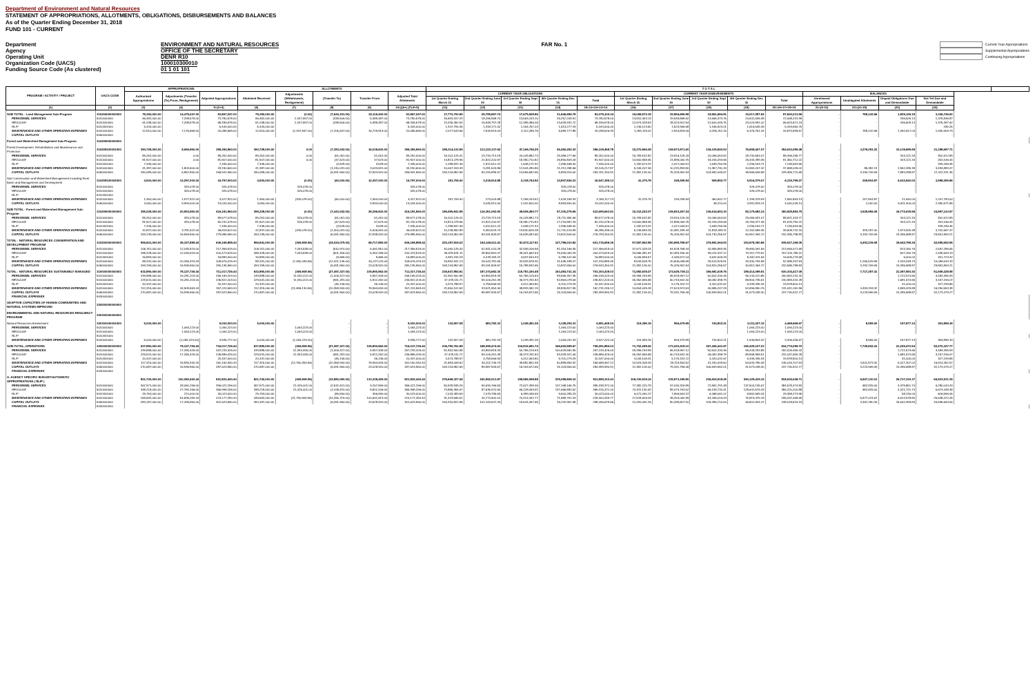Department of Environment and Natural Resources
STATEMENT OF APPROPRIATIONS, ALLOTMENTS, OBLIGATIONS, DISBURSEMENTS AND BALANCES
As of the Quarter Ending December 31, 2018
FUND 101 - CURRENT
Department
Agency
Operating Unit
Organization Code (UACS)
Funding Source Code (As clustered)
ENVIRONMENT AND NATURAL RESOURCES
OFFICE OF THE SECRETARY
DENR R10
100010300010
01 1 01 101
FAR No. 1
Current Year Appropriations
Supplemental Appropriations
Continuing Appropriations
| PROGRAM / ACTIVITY / PROJECT | UACS CODE | APPROPRIATIONS | | | ALLOTMENTS | | | | | T O T A L | | | | | | | | | | | | | | |
| --- | --- | --- | --- | --- | --- | --- | --- | --- | --- | --- | --- | --- | --- | --- | --- | --- | --- | --- | --- | --- | --- | --- | --- | --- |
| | | Authorized Appropriations | Adjustments (Transfer (To) From, Realignment) | Adjusted Appropriations | Allotment Received | Adjustments (Withdrawals, Realignment) | (Transfer To) | Transfer From | Adjusted Total Allotments | CURRENT YEAR OBLIGATIONS | | | | | CURRENT YEAR DISBURSEMENTS | | | | | BALANCES | | | | |
| | | | | | | | | | | 1st Quarter Ending March 31 | 2nd Quarter Ending June 30 | 3rd Quarter Ending Sept 30 | 4th Quarter Ending Dec 31 | Total | 1st Quarter Ending March 31 | 2nd Quarter Ending June 30 | 3rd Quarter Ending Sept 30 | 4th Quarter Ending Dec 31 | Total | Unreleased Appropriations | Unobligated Allotments | Unpaid Obligations Due and Demandable | Not Yet Due and Demandable | |
| (1) | (2) | (3) | (4) | 5=(3+4) | (6) | (7) | (8) | (9) | 10=[{6+(-)7}-8+9] | (11) | (12) | (13) | (14) | 15=11+12+13+14 | (16) | (17) | (18) | (19) | 20=16+17+18+19 | 21=(5-10) | 22=(10-15) | (23) | (24) | |
| SUB TOTAL - Land Management Sub-Program | 310204000000000 | 79,392,000.00 | 14,475,247.00 | 93,867,247.00 | 79,392,000.00 | (0.00) | (7,644,153.00) | 22,119,400.00 | 93,867,247.00 | 17,770,700.95 | 25,785,887.74 | 17,675,528.86 | 31,846,986.79 | 93,079,104.34 | 15,069,572.15 | 22,894,686.88 | 19,961,684.91 | 30,017,287.62 | 87,943,231.56 | - | 788,142.66 | 1,829,126.18 | 3,306,746.60 | |
| PERSONNEL SERVICES | 5010000000 | 66,482,000.00 | 7,298,578.00 | 73,780,578.00 | 66,482,000.00 | 2,347,597.00 | (438,506.00) | 5,389,487.00 | 73,780,578.00 | 15,693,157.29 | 18,266,968.70 | 13,563,243.10 | 26,257,208.91 | 73,780,578.00 | 13,810,453.13 | 19,949,868.62 | 13,666,373.76 | 24,641,536.48 | 72,068,231.99 | - | - | 336,509.14 | 1,375,836.87 | |
| REGULAR | 5010000000 | 61,038,000.00 | 7,298,578.00 | 68,336,578.00 | 61,038,000.00 | 2,347,597.00 | (438,506.00) | 5,389,487.00 | 68,336,578.00 | 14,345,362.94 | 16,948,797.28 | 12,398,486.06 | 24,643,931.72 | 68,336,578.00 | 12,674,328.53 | 18,424,901.94 | 12,500,449.75 | 23,024,991.02 | 66,624,671.24 | - | - | 336,509.14 | 1,375,397.62 | |
| RLIP | 5010301000 | 5,444,000.00 | - | 5,444,000.00 | 5,444,000.00 | - | - | - | 5,444,000.00 | 1,347,794.35 | 1,318,171.42 | 1,164,757.04 | 1,613,277.19 | 5,444,000.00 | 1,136,124.60 | 1,524,966.68 | 1,165,924.01 | 1,616,545.46 | 5,443,560.75 | - | - | - | 439.25 | |
| MAINTENANCE AND OTHER OPERATING EXPENSES | 5020000000 | 12,910,000.00 | 7,176,669.00 | 20,086,669.00 | 12,910,000.00 | (2,347,597.00) | (7,205,647.00) | 16,729,913.00 | 20,086,669.00 | 2,077,543.66 | 7,518,919.04 | 4,112,285.76 | 5,589,777.88 | 19,298,526.34 | 1,259,119.02 | 2,944,818.06 | 6,295,311.15 | 5,375,751.34 | 15,874,999.57 | - | 788,142.66 | 1,492,617.04 | 1,930,909.73 | |
| CAPITAL OUTLAYS | 5060000000 | - | - | - | - | - | - | - | - | - | - | - | - | - | - | - | - | - | - | - | - | - | - | |
| Forest and Watershed Management Sub-Program | 310205000000000 | | | | | | | | | | | | | | | | | | | | | | | |
| Forest Development, Rehabilitation and Maintenance and Protection | 310205100001000 | 390,728,000.00 | 8,656,560.00 | 399,384,560.00 | 390,728,000.00 | 0.00 | (7,383,042.00) | 16,039,602.00 | 399,384,560.00 | 189,314,132.59 | 113,132,137.62 | 47,169,746.25 | 46,492,452.32 | 396,108,468.78 | 32,270,866.28 | 109,573,971.60 | 136,105,840.53 | 76,659,407.07 | 354,610,085.48 | - | 3,276,091.22 | 10,139,695.59 | 31,358,687.71 | |
| PERSONNEL SERVICES | 5010000000 | 89,252,000.00 | 0.00 | 89,252,000.00 | 89,252,000.00 | 0.00 | (51,051.00) | 51,051.00 | 89,252,000.00 | 16,102,126.41 | 23,734,713.19 | 20,028,882.74 | 29,386,277.66 | 89,252,000.00 | 15,783,532.82 | 23,916,125.26 | 20,066,054.62 | 28,730,553.07 | 88,496,265.77 | - | - | 303,121.34 | 452,612.89 | |
| REGULAR | 5010000000 | 81,907,000.00 | 0.00 | 81,907,000.00 | 81,907,000.00 | 0.00 | (47,523.00) | 47,523.00 | 81,907,000.00 | 14,813,278.95 | 21,822,200.97 | 18,380,710.82 | 26,890,809.26 | 81,907,000.00 | 14,600,958.45 | 21,899,060.75 | 18,416,293.66 | 26,434,399.36 | 81,350,712.22 | - | - | 303,121.34 | 253,166.44 | |
| RLIP | 5010301000 | 7,345,000.00 | - | 7,345,000.00 | 7,345,000.00 | - | (3,528.00) | 3,528.00 | 7,345,000.00 | 1,288,847.46 | 1,912,512.22 | 1,648,171.92 | 2,495,468.40 | 7,345,000.00 | 1,182,574.37 | 2,017,064.51 | 1,649,760.96 | 2,296,153.71 | 7,145,553.55 | - | - | - | 199,446.45 | |
| MAINTENANCE AND OTHER OPERATING EXPENSES | 5020000000 | 41,387,000.00 | 1,803,600.00 | 43,190,600.00 | 41,387,000.00 | - | (1,240,031.00) | 3,043,631.00 | 43,190,600.00 | 10,067,153.49 | 9,281,524.86 | 12,544,280.86 | 11,212,258.66 | 43,105,217.87 | 5,105,207.46 | 10,231,893.80 | 11,357,740.34 | 10,963,207.42 | 37,658,049.02 | - | 85,382.13 | 1,952,285.38 | 3,494,883.47 | |
| CAPITAL OUTLAYS | 5060000000 | 260,089,000.00 | 6,852,960.00 | 266,941,960.00 | 260,089,000.00 | - | (6,091,960.00) | 12,944,920.00 | 266,941,960.00 | 163,144,852.69 | 80,115,899.57 | 14,596,582.65 | 5,893,916.00 | 263,751,250.91 | 11,382,126.00 | 75,425,952.54 | 104,682,045.57 | 36,965,646.58 | 228,455,770.69 | - | 3,190,709.09 | 7,884,288.87 | 27,411,191.35 | |
| Soil Conservation and Watershed Management including River Basin and Management and Development | 310205100002000 | 4,500,000.00 | 12,297,000.00 | 16,797,000.00 | 4,500,000.00 | (0.00) | (60,000.00) | 12,357,000.00 | 16,797,000.00 | 181,709.40 | 3,218,914.88 | 2,338,744.52 | 10,807,826.33 | 16,547,195.13 | 41,375.79 | 249,295.84 | 508,852.77 | 5,516,275.07 | 6,315,799.27 | - | 249,804.87 | 6,632,940.00 | 3,598,455.86 | |
| PERSONNEL SERVICES | 5010000000 | - | 325,078.00 | 325,078.00 | - | 325,078.00 | - | - | 325,078.00 | - | - | - | 325,078.00 | 325,078.00 | - | - | - | 325,078.00 | 325,078.00 | - | - | - | - | |
| REGULAR | 5010000000 | - | 325,078.00 | 325,078.00 | - | 325,078.00 | - | - | 325,078.00 | - | - | - | 325,078.00 | 325,078.00 | - | - | - | 325,078.00 | 325,078.00 | - | - | - | - | |
| RLIP | 5010301000 | | | | | | | | | | | | | | | | | | | | | | | |
| MAINTENANCE AND OTHER OPERATING EXPENSES | 5020000000 | 1,450,000.00 | 1,977,922.00 | 3,427,922.00 | 1,450,000.00 | (325,078.00) | (60,000.00) | 2,363,000.00 | 3,427,922.00 | 181,709.40 | 173,004.88 | 1,296,244.52 | 1,529,158.33 | 3,180,117.13 | 41,375.79 | 249,295.84 | 460,642.77 | 1,199,378.93 | 1,950,693.13 | - | 247,804.87 | 21,640.00 | 1,207,784.00 | |
| CAPITAL OUTLAYS | 5060000000 | 3,050,000.00 | 9,994,000.00 | 13,044,000.00 | 3,050,000.00 | - | - | 9,994,000.00 | 13,044,000.00 | - | 3,045,910.00 | 1,042,500.00 | 8,953,590.00 | 13,042,000.00 | - | - | 48,210.00 | 3,991,818.14 | 4,040,028.14 | - | 2,000.00 | 6,611,300.00 | 2,390,671.86 | |
| SUB TOTAL - Forest and Watershed Management Sub-Program | 310205000000000 | 395,228,000.00 | 20,953,560.00 | 416,181,560.00 | 395,228,000.00 | (0.00) | (7,443,042.00) | 28,396,602.00 | 416,181,560.00 | 189,495,841.99 | 116,351,052.50 | 49,508,490.77 | 57,300,278.65 | 412,655,663.91 | 32,312,242.07 | 109,823,267.24 | 136,614,693.30 | 82,175,682.14 | 360,925,884.75 | - | 3,525,896.09 | 16,772,635.59 | 34,957,143.57 | |
| PERSONNEL SERVICES | 5010000000 | 89,252,000.00 | 325,078.00 | 89,577,078.00 | 89,252,000.00 | 325,078.00 | (51,051.00) | 51,051.00 | 89,577,078.00 | 16,102,126.41 | 23,734,713.19 | 20,028,882.74 | 29,711,355.66 | 89,577,078.00 | 15,783,532.82 | 23,916,125.26 | 20,066,054.62 | 29,055,631.07 | 88,821,343.77 | - | - | 303,121.34 | 452,612.89 | |
| REGULAR | 5010000000 | 81,907,000.00 | 325,078.00 | 82,232,078.00 | 81,907,000.00 | 325,078.00 | (47,523.00) | 47,523.00 | 82,232,078.00 | 14,813,278.95 | 21,822,200.97 | 18,380,710.82 | 27,215,887.26 | 82,232,078.00 | 14,600,958.45 | 21,899,060.75 | 18,416,293.66 | 26,759,477.36 | 81,675,790.22 | - | - | 303,121.34 | 253,166.44 | |
| RLIP | 5010301000 | 7,345,000.00 | - | 7,345,000.00 | 7,345,000.00 | - | (3,528.00) | 3,528.00 | 7,345,000.00 | 1,288,847.46 | 1,912,512.22 | 1,648,171.92 | 2,495,468.40 | 7,345,000.00 | 1,182,574.37 | 2,017,064.51 | 1,649,760.96 | 2,296,153.71 | 7,145,553.55 | - | - | - | 199,446.45 | |
| MAINTENANCE AND OTHER OPERATING EXPENSES | 5020000000 | 42,837,000.00 | 3,781,522.00 | 46,618,522.00 | 42,837,000.00 | (325,078.00) | (1,300,031.00) | 5,406,631.00 | 46,618,522.00 | 10,248,862.89 | 9,454,529.74 | 13,840,525.38 | 12,741,416.99 | 46,285,335.00 | 5,146,583.25 | 10,481,189.44 | 11,818,383.11 | 12,162,586.35 | 39,608,742.15 | - | 333,187.00 | 1,973,925.38 | 4,702,667.47 | |
| CAPITAL OUTLAYS | 5060000000 | 263,139,000.00 | 16,846,960.00 | 279,985,960.00 | 263,139,000.00 | - | (6,091,960.00) | 22,938,920.00 | 279,985,960.00 | 163,144,852.69 | 83,161,809.57 | 15,639,082.65 | 14,847,506.00 | 276,793,250.91 | 11,382,126.00 | 75,425,952.54 | 104,730,255.57 | 40,957,464.72 | 232,495,798.83 | - | 3,192,709.09 | 14,495,588.87 | 29,801,863.21 | |
| TOTAL - NATURAL RESOURCES CONSERVATION AND DEVELOPMENT PROGRAM | 310200000000000 | 556,841,000.00 | 49,327,898.44 | 606,168,898.44 | 556,841,000.00 | (365,908.56) | (19,024,075.00) | 68,717,882.00 | 606,168,898.44 | 220,197,919.22 | 162,146,611.41 | 91,572,117.91 | 127,799,010.82 | 601,715,659.36 | 57,587,962.99 | 150,959,789.67 | 176,991,064.53 | 153,978,350.86 | 539,517,168.05 | - | 4,453,239.08 | 19,642,798.36 | 42,555,692.95 | |
| PERSONNEL SERVICES | 5010000000 | 205,311,000.00 | 12,045,519.00 | 217,356,519.00 | 205,311,000.00 | 7,094,538.00 | (510,970.00) | 5,461,951.00 | 217,356,519.00 | 40,060,125.40 | 52,941,020.29 | 42,939,206.96 | 81,416,166.35 | 217,356,519.00 | 37,671,328.24 | 54,928,768.44 | 42,655,883.45 | 78,690,091.56 | 213,946,071.69 | - | - | 813,160.76 | 2,597,286.55 | |
| REGULAR | 5010000000 | 188,428,000.00 | 12,045,519.00 | 200,473,519.00 | 188,428,000.00 | 7,094,538.00 | (501,305.00) | 5,452,286.00 | 200,473,519.00 | 36,678,931.11 | 48,862,861.07 | 39,301,662.53 | 75,630,064.29 | 200,473,519.00 | 34,665,481.67 | 50,483,196.40 | 39,014,337.12 | 73,157,779.92 | 197,320,795.11 | - | - | 807,160.76 | 2,345,563.13 | |
| RLIP | 5010301000 | 16,883,000.00 | - | 16,883,000.00 | 16,883,000.00 | - | (9,665.00) | 9,665.00 | 16,883,000.00 | 3,381,194.29 | 4,078,159.22 | 3,637,544.43 | 5,786,102.06 | 16,883,000.00 | 3,005,846.57 | 4,445,572.04 | 3,641,546.33 | 5,532,311.64 | 16,625,276.58 | - | - | 6,000.00 | 251,723.42 | |
| MAINTENANCE AND OTHER OPERATING EXPENSES | 5020000000 | 88,331,000.00 | 20,345,419.44 | 108,676,419.44 | 88,331,000.00 | (7,460,446.56) | (12,421,145.00) | 40,227,011.00 | 108,676,419.44 | 16,992,941.13 | 26,043,781.55 | 32,843,978.30 | 31,535,188.47 | 107,415,889.45 | 8,534,508.75 | 20,605,068.69 | 29,514,925.51 | 34,330,794.58 | 92,985,297.53 | - | 1,260,529.99 | 4,334,048.73 | 10,096,543.19 | |
| CAPITAL OUTLAYS | 5060000000 | 263,199,000.00 | 16,936,960.00 | 280,135,960.00 | 263,199,000.00 | - | (6,091,960.00) | 23,028,920.00 | 280,135,960.00 | 163,144,852.69 | 83,161,809.57 | 15,788,932.65 | 14,847,656.00 | 276,943,250.91 | 11,382,126.00 | 75,425,952.54 | 104,820,255.57 | 40,957,464.72 | 232,585,798.83 | - | 3,192,709.09 | 14,495,588.87 | 29,861,863.21 | |
| TOTAL - NATURAL RESOURCES SUSTAINABLY MANAGED | 310000000000000 | 632,890,000.00 | 78,127,726.44 | 711,017,726.44 | 632,890,000.00 | (365,908.56) | (27,457,327.00) | 105,950,962.00 | 711,017,726.44 | 236,647,854.91 | 187,374,682.30 | 115,783,160.48 | 163,494,741.34 | 703,300,439.03 | 71,582,939.27 | 172,625,738.11 | 196,681,639.76 | 189,414,099.91 | 630,304,417.05 | - | 7,717,287.41 | 21,087,593.40 | 51,908,428.58 | |
| PERSONNEL SERVICES | 5010000000 | 249,888,000.00 | 16,281,203.00 | 266,169,203.00 | 249,888,000.00 | 11,330,222.00 | (1,006,427.00) | 5,957,408.00 | 266,169,203.00 | 51,952,900.68 | 63,864,818.33 | 50,786,126.64 | 99,565,357.35 | 266,169,203.00 | 49,396,763.99 | 65,918,967.12 | 50,502,430.46 | 95,144,070.85 | 260,962,232.42 | - | - | 1,722,574.65 | 3,484,395.93 | |
| REGULAR | 5010000000 | 229,541,000.00 | 16,281,203.00 | 245,822,203.00 | 229,541,000.00 | 11,330,222.00 | (961,281.00) | 5,912,262.00 | 245,822,203.00 | 47,478,111.71 | 59,106,251.39 | 46,373,761.84 | 92,864,078.06 | 245,822,203.00 | 45,352,655.58 | 60,743,642.40 | 46,082,398.79 | 88,804,735.51 | 240,983,432.28 | - | - | 1,681,574.65 | 3,157,196.07 | |
| RLIP | 5010301000 | 20,347,000.00 | - | 20,347,000.00 | 20,347,000.00 | - | (45,146.00) | 45,146.00 | 20,347,000.00 | 4,474,788.97 | 4,758,566.94 | 4,412,364.80 | 6,701,279.29 | 20,347,000.00 | 4,044,108.41 | 5,175,324.72 | 4,420,031.67 | 6,339,335.34 | 19,978,800.14 | - | - | 41,000.00 | 327,199.86 | |
| MAINTENANCE AND OTHER OPERATING EXPENSES | 5020000000 | 112,315,000.00 | 44,909,563.44 | 157,224,563.44 | 112,315,000.00 | (11,696,130.56) | (20,358,940.00) | 76,964,634.00 | 157,224,563.44 | 21,550,101.54 | 33,521,954.40 | 48,833,361.19 | 48,825,827.99 | 152,731,245.12 | 10,804,049.28 | 27,524,974.53 | 40,585,247.29 | 52,696,990.76 | 131,611,261.86 | - | 4,493,318.32 | 4,869,429.88 | 16,250,553.38 | |
| CAPITAL OUTLAYS | 5060000000 | 270,687,000.00 | 16,936,960.00 | 287,623,960.00 | 270,687,000.00 | - | (6,091,960.00) | 23,028,920.00 | 287,623,960.00 | 163,144,852.69 | 89,987,909.57 | 16,163,672.65 | 15,103,556.00 | 284,399,990.91 | 11,382,126.00 | 79,181,796.46 | 105,593,962.01 | 41,573,038.30 | 237,730,922.77 | - | 3,223,969.09 | 14,495,588.87 | 32,173,479.27 | |
| FINANCIAL EXPENSES | 5030000000 | | | | | | | | | | | | | | | | | | | | | | | |
| ADAPTIVE CAPACITIES OF HUMAN COMMUNITIES AND NATURAL SYSTEMS IMPROVED | 320000000000000 | | | | | | | | | | | | | | | | | | | | | | | |
| ENVIRONMENTAL AND NATURAL RESOURCES RESILIENCY PROGRAM | 320300000000000 | | | | | | | | | | | | | | | | | | | | | | | |
| Natural Resources Assessment | 320300100001000 | 5,000,000.00 | - | 5,000,000.00 | 5,000,000.00 | - | - | - | 5,000,000.00 | 132,907.08 | 680,792.33 | 1,049,491.26 | 3,128,254.33 | 4,991,445.00 | 119,359.15 | 594,479.99 | 744,802.21 | 3,011,027.32 | 4,469,668.67 | - | 8,555.00 | 157,877.14 | 363,899.19 | |
| PERSONNEL SERVICES | 5010000000 | - | 1,064,223.00 | 1,064,223.00 | - | 1,064,223.00 | - | - | 1,064,223.00 | - | - | - | 1,064,223.00 | 1,064,223.00 | - | - | - | 1,064,223.00 | 1,064,223.00 | - | - | - | - | |
| REGULAR | 5010000000 | - | 1,064,223.00 | 1,064,223.00 | - | 1,064,223.00 | - | - | 1,064,223.00 | - | - | - | 1,064,223.00 | 1,064,223.00 | - | - | - | 1,064,223.00 | 1,064,223.00 | - | - | - | - | |
| RLIP | 5010301000 | | | | | | | | | | | | | | | | | | | | | | | |
| MAINTENANCE AND OTHER OPERATING EXPENSES | 5020000000 | 5,000,000.00 | (1,064,223.00) | 3,935,777.00 | 5,000,000.00 | (1,064,223.00) | - | - | 3,935,777.00 | 132,907.08 | 680,792.33 | 1,049,491.26 | 2,064,031.33 | 3,927,222.00 | 119,359.15 | 594,479.99 | 744,802.21 | 1,946,804.32 | 3,405,445.67 | - | 8,555.00 | 157,877.14 | 363,899.19 | |
| SUB-TOTAL, OPERATIONS | 300000000000000 | 637,890,000.00 | 78,127,726.44 | 716,017,726.44 | 637,890,000.00 | (365,908.56) | (27,457,327.00) | 105,950,962.00 | 716,017,726.44 | 236,780,761.99 | 188,055,474.63 | 116,832,651.74 | 166,622,995.67 | 708,291,884.03 | 71,702,298.42 | 173,220,218.10 | 197,426,441.97 | 192,425,127.23 | 634,774,085.72 | - | 7,725,842.41 | 21,245,470.54 | 52,272,327.77 | |
| PERSONNEL SERVICES | 5010000000 | 249,888,000.00 | 17,345,426.00 | 267,233,426.00 | 249,888,000.00 | 12,394,445.00 | (1,006,427.00) | 5,957,408.00 | 267,233,426.00 | 51,952,900.68 | 63,864,818.33 | 50,786,126.64 | 100,629,580.35 | 267,233,426.00 | 49,396,763.99 | 65,918,967.12 | 50,502,430.46 | 96,208,293.85 | 262,026,455.42 | - | - | 1,722,574.65 | 3,484,395.93 | |
| REGULAR | 5010000000 | 229,541,000.00 | 17,345,426.00 | 246,886,426.00 | 229,541,000.00 | 12,394,445.00 | (961,281.00) | 5,912,262.00 | 246,886,426.00 | 47,478,111.71 | 59,106,251.39 | 46,373,761.84 | 93,928,301.06 | 246,886,426.00 | 45,352,655.58 | 60,743,642.40 | 46,082,398.79 | 89,868,958.51 | 242,047,655.28 | - | - | 1,681,574.65 | 3,157,196.07 | |
| RLIP | 5010301000 | 20,347,000.00 | - | 20,347,000.00 | 20,347,000.00 | - | (45,146.00) | 45,146.00 | 20,347,000.00 | 4,474,788.97 | 4,758,566.94 | 4,412,364.80 | 6,701,279.29 | 20,347,000.00 | 4,044,108.41 | 5,175,324.72 | 4,420,031.67 | 6,339,335.34 | 19,978,800.14 | - | - | 41,000.00 | 327,199.86 | |
| MAINTENANCE AND OTHER OPERATING EXPENSES | 5020000000 | 117,315,000.00 | 43,845,340.44 | 161,160,340.44 | 117,315,000.00 | (12,760,353.56) | (20,358,940.00) | 76,964,634.00 | 161,160,340.44 | 21,683,008.62 | 34,202,746.73 | 49,882,852.45 | 50,889,859.32 | 156,658,467.12 | 10,923,408.43 | 28,119,454.52 | 41,330,049.50 | 54,643,795.08 | 135,016,707.53 | - | 4,501,873.32 | 5,027,307.02 | 16,614,452.57 | |
| CAPITAL OUTLAYS | 5060000000 | 270,687,000.00 | 16,936,960.00 | 287,623,960.00 | 270,687,000.00 | - | (6,091,960.00) | 23,028,920.00 | 287,623,960.00 | 163,144,852.69 | 89,987,909.57 | 16,163,672.65 | 15,103,556.00 | 284,399,990.91 | 11,382,126.00 | 79,181,796.46 | 105,593,962.01 | 41,573,038.30 | 237,730,922.77 | - | 3,223,969.09 | 14,495,588.87 | 32,173,479.27 | |
| FINANCIAL EXPENSES | 5030000000 | | | | | | | | | | | | | | | | | | | | | | | |
| A. AGENCY SPECIFIC BUDGET/AUTOMATIC APPROPRIATIONS ( RLIP ) | | 821,740,000.00 | 100,082,440.44 | 921,822,440.44 | 821,740,000.00 | (365,908.56) | (32,880,080.00) | 133,328,429.00 | 921,822,440.44 | 276,668,327.46 | 240,552,013.97 | 159,586,099.88 | 235,088,869.12 | 911,895,310.43 | 106,330,919.14 | 215,573,195.80 | 236,604,518.45 | 260,125,415.32 | 818,634,048.71 | - | 9,927,130.01 | 26,737,330.37 | 66,523,931.35 | |
| PERSONNEL SERVICES | 5010000000 | 367,971,000.00 | 28,050,196.00 | 396,021,196.00 | 367,971,000.00 | 21,425,001.00 | (2,532,401.00) | 9,157,596.00 | 396,021,196.00 | 80,928,939.26 | 94,615,766.53 | 72,627,499.46 | 147,168,165.75 | 395,338,371.00 | 77,382,220.79 | 97,030,326.89 | 72,861,791.48 | 137,504,135.67 | 384,578,474.83 | - | 682,825.00 | 4,479,851.74 | 6,280,044.43 | |
| REGULAR | 5010000000 | 338,218,000.00 | 27,780,196.00 | 365,998,196.00 | 338,218,000.00 | 21,425,001.00 | (2,445,811.00) | 8,801,006.00 | 365,998,196.00 | 73,885,455.67 | 87,535,970.90 | 66,228,063.91 | 137,665,880.52 | 365,315,371.00 | 70,911,130.62 | 89,473,763.52 | 66,193,730.41 | 128,641,576.33 | 355,220,200.88 | - | 682,825.00 | 4,421,721.74 | 5,673,448.38 | |
| RLIP | 5010301000 | 29,753,000.00 | 270,000.00 | 30,023,000.00 | 29,753,000.00 | - | (86,590.00) | 356,590.00 | 30,023,000.00 | 7,043,483.59 | 7,079,795.63 | 6,399,435.55 | 9,500,285.23 | 30,023,000.00 | 6,471,090.17 | 7,556,563.37 | 6,468,061.07 | 8,862,559.34 | 29,358,273.95 | - | - | 58,130.00 | 606,596.05 | |
| MAINTENANCE AND OTHER OPERATING EXPENSES | 5020000000 | 169,582,000.00 | 54,595,284.44 | 224,177,284.44 | 169,582,000.00 | (21,790,909.56) | (24,255,719.00) | 100,641,913.00 | 224,177,284.44 | 31,423,565.51 | 44,772,600.10 | 70,414,342.77 | 71,689,751.19 | 218,300,259.77 | 17,518,606.09 | 38,253,060.99 | 54,446,016.43 | 75,819,375.18 | 186,037,058.69 | - | 5,877,024.67 | 6,614,978.80 | 25,648,222.28 | |
| CAPITAL OUTLAYS | 5060000000 | 284,187,000.00 | 17,436,960.00 | 301,623,960.00 | 284,187,000.00 | - | (6,091,960.00) | 23,528,920.00 | 301,623,960.00 | 164,315,822.69 | 101,163,647.34 | 16,544,257.65 | 16,232,951.98 | 298,256,679.66 | 11,430,092.26 | 80,289,807.92 | 109,496,710.54 | 46,801,904.47 | 248,018,515.19 | - | 3,367,280.34 | 15,642,499.83 | 34,595,664.64 | |
| FINANCIAL EXPENSES | 5030000000 | | | | | | | | | | | | | | | | | | | | | | | |